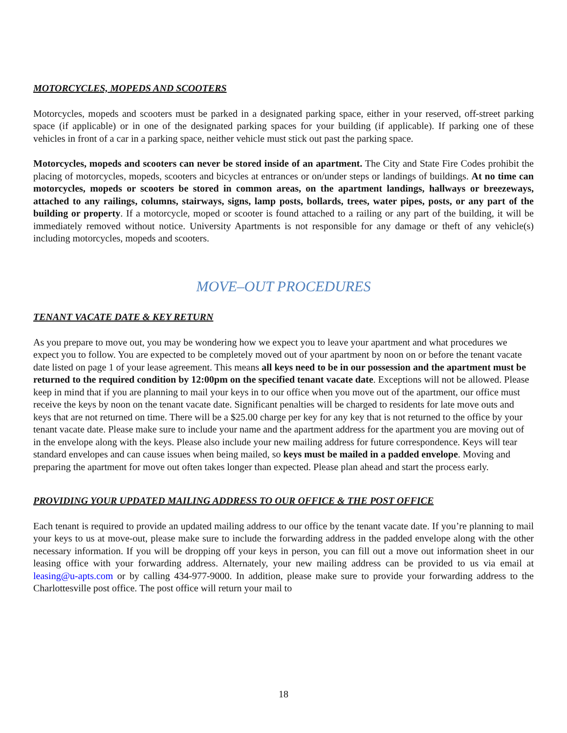MOTORCYCLES, MOPEDS AND SCOOTERS
Motorcycles, mopeds and scooters must be parked in a designated parking space, either in your reserved, off-street parking space (if applicable) or in one of the designated parking spaces for your building (if applicable). If parking one of these vehicles in front of a car in a parking space, neither vehicle must stick out past the parking space.
Motorcycles, mopeds and scooters can never be stored inside of an apartment. The City and State Fire Codes prohibit the placing of motorcycles, mopeds, scooters and bicycles at entrances or on/under steps or landings of buildings. At no time can motorcycles, mopeds or scooters be stored in common areas, on the apartment landings, hallways or breezeways, attached to any railings, columns, stairways, signs, lamp posts, bollards, trees, water pipes, posts, or any part of the building or property. If a motorcycle, moped or scooter is found attached to a railing or any part of the building, it will be immediately removed without notice. University Apartments is not responsible for any damage or theft of any vehicle(s) including motorcycles, mopeds and scooters.
MOVE–OUT PROCEDURES
TENANT VACATE DATE & KEY RETURN
As you prepare to move out, you may be wondering how we expect you to leave your apartment and what procedures we expect you to follow. You are expected to be completely moved out of your apartment by noon on or before the tenant vacate date listed on page 1 of your lease agreement. This means all keys need to be in our possession and the apartment must be returned to the required condition by 12:00pm on the specified tenant vacate date. Exceptions will not be allowed. Please keep in mind that if you are planning to mail your keys in to our office when you move out of the apartment, our office must receive the keys by noon on the tenant vacate date. Significant penalties will be charged to residents for late move outs and keys that are not returned on time. There will be a $25.00 charge per key for any key that is not returned to the office by your tenant vacate date. Please make sure to include your name and the apartment address for the apartment you are moving out of in the envelope along with the keys. Please also include your new mailing address for future correspondence. Keys will tear standard envelopes and can cause issues when being mailed, so keys must be mailed in a padded envelope. Moving and preparing the apartment for move out often takes longer than expected. Please plan ahead and start the process early.
PROVIDING YOUR UPDATED MAILING ADDRESS TO OUR OFFICE & THE POST OFFICE
Each tenant is required to provide an updated mailing address to our office by the tenant vacate date. If you’re planning to mail your keys to us at move-out, please make sure to include the forwarding address in the padded envelope along with the other necessary information. If you will be dropping off your keys in person, you can fill out a move out information sheet in our leasing office with your forwarding address. Alternately, your new mailing address can be provided to us via email at leasing@u-apts.com or by calling 434-977-9000. In addition, please make sure to provide your forwarding address to the Charlottesville post office. The post office will return your mail to
18